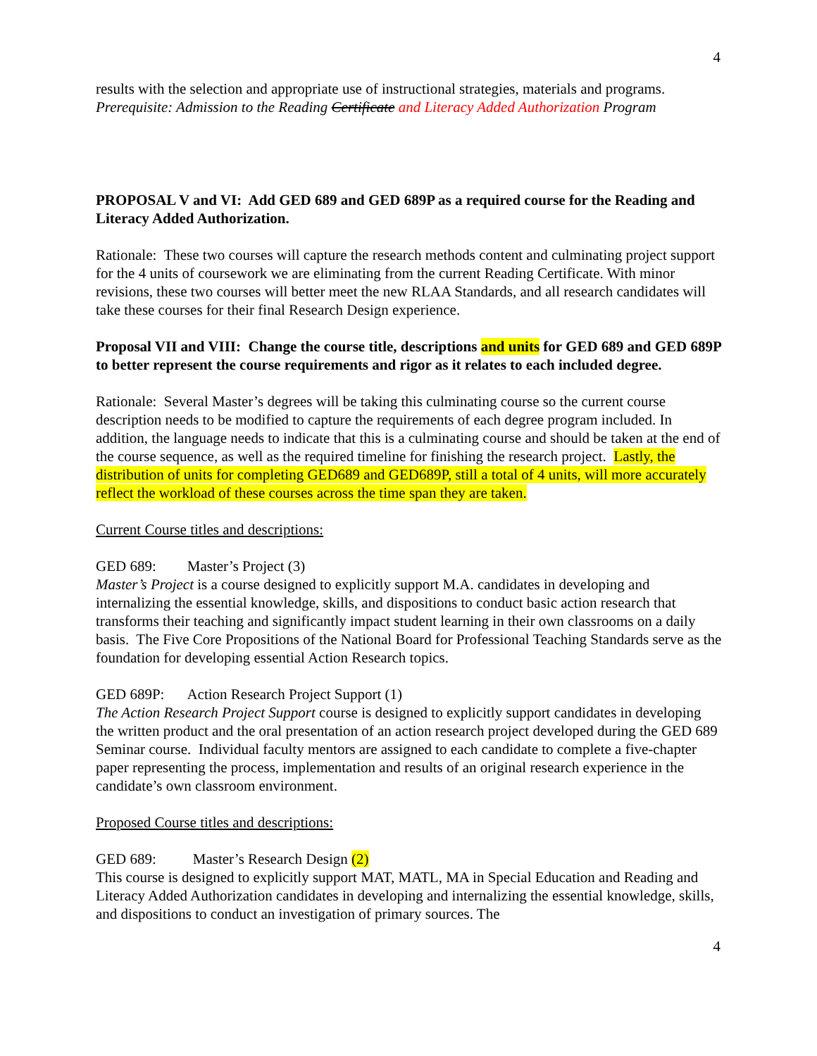4
results with the selection and appropriate use of instructional strategies, materials and programs. Prerequisite: Admission to the Reading Certificate and Literacy Added Authorization Program
PROPOSAL V and VI: Add GED 689 and GED 689P as a required course for the Reading and Literacy Added Authorization.
Rationale: These two courses will capture the research methods content and culminating project support for the 4 units of coursework we are eliminating from the current Reading Certificate. With minor revisions, these two courses will better meet the new RLAA Standards, and all research candidates will take these courses for their final Research Design experience.
Proposal VII and VIII: Change the course title, descriptions and units for GED 689 and GED 689P to better represent the course requirements and rigor as it relates to each included degree.
Rationale: Several Master’s degrees will be taking this culminating course so the current course description needs to be modified to capture the requirements of each degree program included. In addition, the language needs to indicate that this is a culminating course and should be taken at the end of the course sequence, as well as the required timeline for finishing the research project. Lastly, the distribution of units for completing GED689 and GED689P, still a total of 4 units, will more accurately reflect the workload of these courses across the time span they are taken.
Current Course titles and descriptions:
GED 689: Master’s Project (3)
Master’s Project is a course designed to explicitly support M.A. candidates in developing and internalizing the essential knowledge, skills, and dispositions to conduct basic action research that transforms their teaching and significantly impact student learning in their own classrooms on a daily basis. The Five Core Propositions of the National Board for Professional Teaching Standards serve as the foundation for developing essential Action Research topics.
GED 689P: Action Research Project Support (1)
The Action Research Project Support course is designed to explicitly support candidates in developing the written product and the oral presentation of an action research project developed during the GED 689 Seminar course. Individual faculty mentors are assigned to each candidate to complete a five-chapter paper representing the process, implementation and results of an original research experience in the candidate’s own classroom environment.
Proposed Course titles and descriptions:
GED 689: Master’s Research Design (2)
This course is designed to explicitly support MAT, MATL, MA in Special Education and Reading and Literacy Added Authorization candidates in developing and internalizing the essential knowledge, skills, and dispositions to conduct an investigation of primary sources. The
4